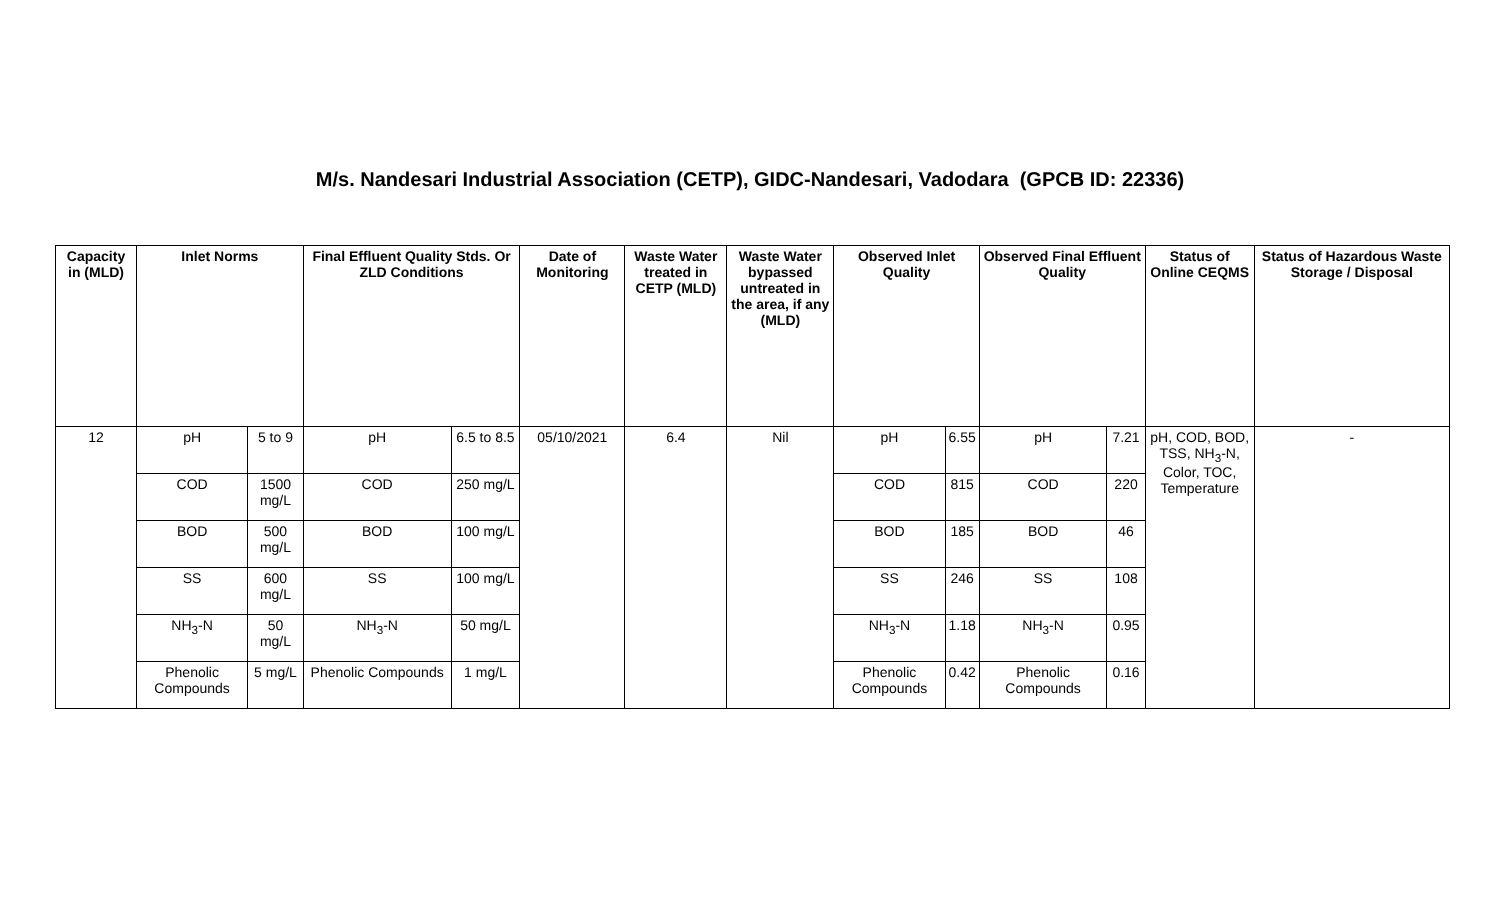M/s. Nandesari Industrial Association (CETP), GIDC-Nandesari, Vadodara (GPCB ID: 22336)
| Capacity in (MLD) | Inlet Norms | | Final Effluent Quality Stds. Or ZLD Conditions | | Date of Monitoring | Waste Water treated in CETP (MLD) | Waste Water bypassed untreated in the area, if any (MLD) | Observed Inlet Quality | | Observed Final Effluent Quality | | Status of Online CEQMS | Status of Hazardous Waste Storage / Disposal |
| --- | --- | --- | --- | --- | --- | --- | --- | --- | --- | --- | --- | --- | --- |
| 12 | pH | 5 to 9 | pH | 6.5 to 8.5 | 05/10/2021 | 6.4 | Nil | pH | 6.55 | pH | 7.21 | pH, COD, BOD, TSS, NH<sub>3</sub>-N, Color, TOC, Temperature | - |
| | COD | 1500 mg/L | COD | 250 mg/L | | | | COD | 815 | COD | 220 | | |
| | BOD | 500 mg/L | BOD | 100 mg/L | | | | BOD | 185 | BOD | 46 | | |
| | SS | 600 mg/L | SS | 100 mg/L | | | | SS | 246 | SS | 108 | | |
| | NH<sub>3</sub>-N | 50 mg/L | NH<sub>3</sub>-N | 50 mg/L | | | | NH<sub>3</sub>-N | 1.18 | NH<sub>3</sub>-N | 0.95 | | |
| | Phenolic Compounds | 5 mg/L | Phenolic Compounds | 1 mg/L | | | | Phenolic Compounds | 0.42 | Phenolic Compounds | 0.16 | | |